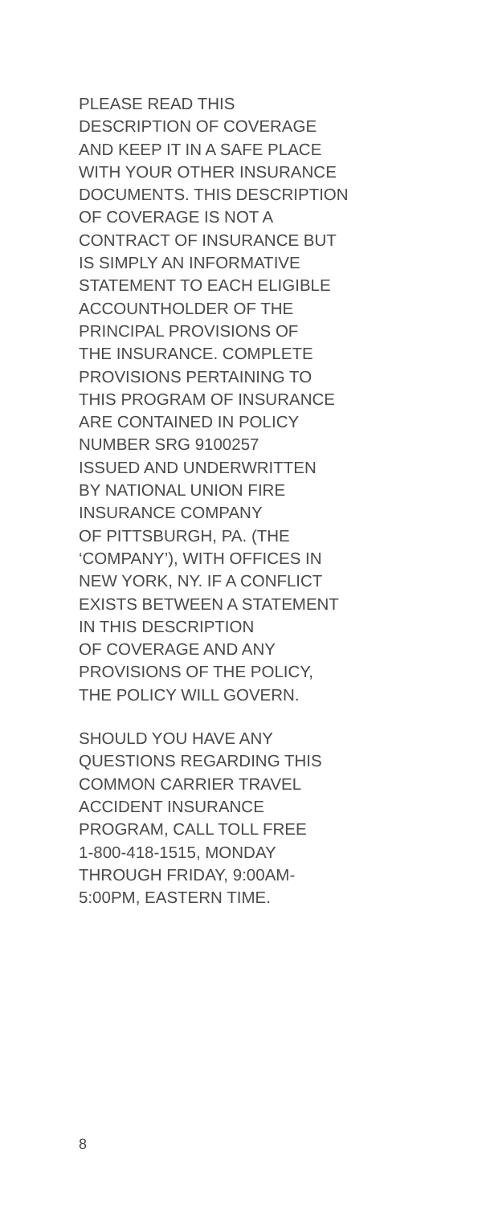PLEASE READ THIS
DESCRIPTION OF COVERAGE
AND KEEP IT IN A SAFE PLACE
WITH YOUR OTHER INSURANCE
DOCUMENTS. THIS DESCRIPTION
OF COVERAGE IS NOT A
CONTRACT OF INSURANCE BUT
IS SIMPLY AN INFORMATIVE
STATEMENT TO EACH ELIGIBLE
ACCOUNTHOLDER OF THE
PRINCIPAL PROVISIONS OF
THE INSURANCE. COMPLETE
PROVISIONS PERTAINING TO
THIS PROGRAM OF INSURANCE
ARE CONTAINED IN POLICY
NUMBER SRG 9100257
ISSUED AND UNDERWRITTEN
BY NATIONAL UNION FIRE
INSURANCE COMPANY
OF PITTSBURGH, PA. (THE
‘COMPANY’), WITH OFFICES IN
NEW YORK, NY. IF A CONFLICT
EXISTS BETWEEN A STATEMENT
IN THIS DESCRIPTION
OF COVERAGE AND ANY
PROVISIONS OF THE POLICY,
THE POLICY WILL GOVERN.
SHOULD YOU HAVE ANY
QUESTIONS REGARDING THIS
COMMON CARRIER TRAVEL
ACCIDENT INSURANCE
PROGRAM, CALL TOLL FREE
1-800-418-1515, MONDAY
THROUGH FRIDAY, 9:00AM-
5:00PM, EASTERN TIME.
8